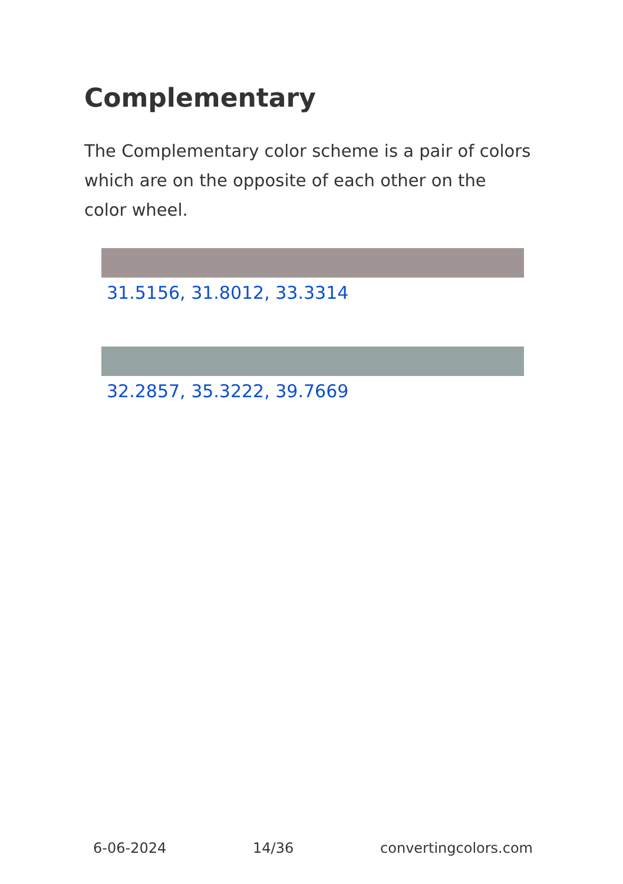Complementary
The Complementary color scheme is a pair of colors which are on the opposite of each other on the color wheel.
31.5156, 31.8012, 33.3314
32.2857, 35.3222, 39.7669
6-06-2024 14/36 convertingcolors.com